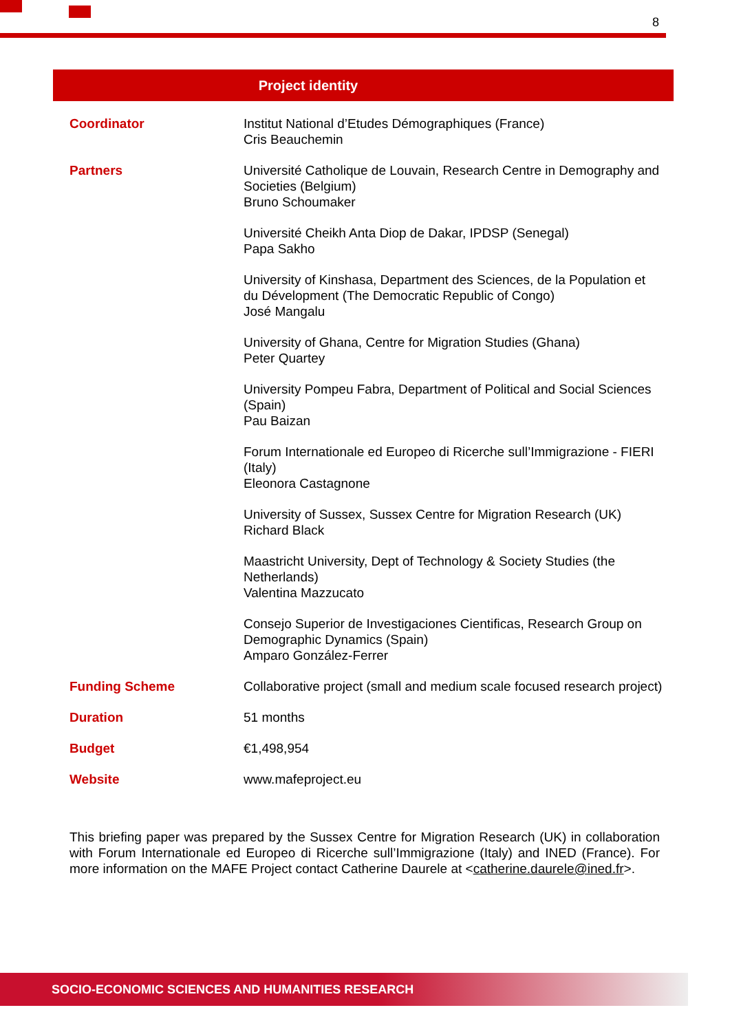8
Project identity
| Coordinator | Institut National d’Etudes Démographiques (France) Cris Beauchemin |
| Partners | Université Catholique de Louvain, Research Centre in Demography and Societies (Belgium) Bruno Schoumaker |
| | Université Cheikh Anta Diop de Dakar, IPDSP (Senegal) Papa Sakho |
| | University of Kinshasa, Department des Sciences, de la Population et du Dévelopment (The Democratic Republic of Congo) José Mangalu |
| | University of Ghana, Centre for Migration Studies (Ghana) Peter Quartey |
| | University Pompeu Fabra, Department of Political and Social Sciences (Spain) Pau Baizan |
| | Forum Internationale ed Europeo di Ricerche sull’Immigrazione - FIERI (Italy) Eleonora Castagnone |
| | University of Sussex, Sussex Centre for Migration Research (UK) Richard Black |
| | Maastricht University, Dept of Technology & Society Studies (the Netherlands) Valentina Mazzucato |
| | Consejo Superior de Investigaciones Cientificas, Research Group on Demographic Dynamics (Spain) Amparo González-Ferrer |
| Funding Scheme | Collaborative project (small and medium scale focused research project) |
| Duration | 51 months |
| Budget | €1,498,954 |
| Website | www.mafeproject.eu |
This briefing paper was prepared by the Sussex Centre for Migration Research (UK) in collaboration with Forum Internationale ed Europeo di Ricerche sull’Immigrazione (Italy) and INED (France). For more information on the MAFE Project contact Catherine Daurele at <catherine.daurele@ined.fr>.
SOCIO-ECONOMIC SCIENCES AND HUMANITIES RESEARCH